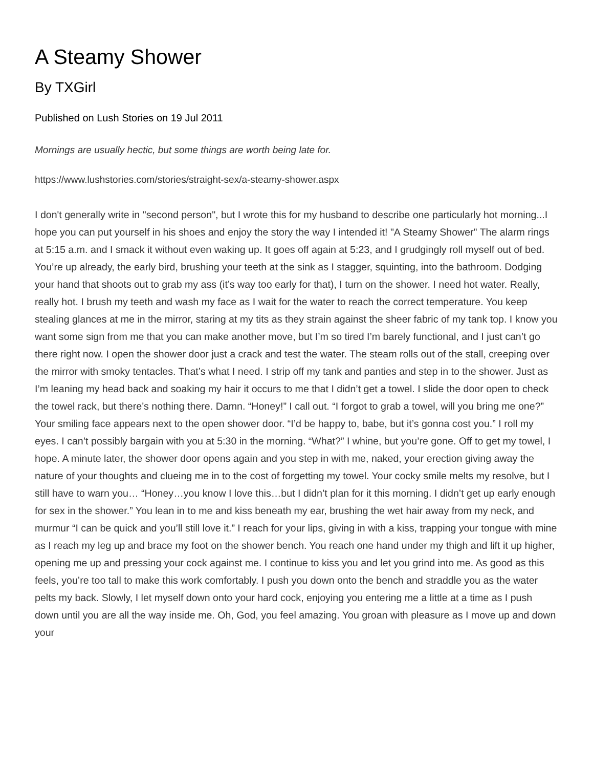A Steamy Shower
By TXGirl
Published on Lush Stories on 19 Jul 2011
Mornings are usually hectic, but some things are worth being late for.
https://www.lushstories.com/stories/straight-sex/a-steamy-shower.aspx
I don't generally write in "second person", but I wrote this for my husband to describe one particularly hot morning...I hope you can put yourself in his shoes and enjoy the story the way I intended it! "A Steamy Shower" The alarm rings at 5:15 a.m. and I smack it without even waking up. It goes off again at 5:23, and I grudgingly roll myself out of bed. You’re up already, the early bird, brushing your teeth at the sink as I stagger, squinting, into the bathroom. Dodging your hand that shoots out to grab my ass (it’s way too early for that), I turn on the shower. I need hot water. Really, really hot. I brush my teeth and wash my face as I wait for the water to reach the correct temperature. You keep stealing glances at me in the mirror, staring at my tits as they strain against the sheer fabric of my tank top. I know you want some sign from me that you can make another move, but I’m so tired I’m barely functional, and I just can’t go there right now. I open the shower door just a crack and test the water. The steam rolls out of the stall, creeping over the mirror with smoky tentacles. That’s what I need. I strip off my tank and panties and step in to the shower. Just as I’m leaning my head back and soaking my hair it occurs to me that I didn’t get a towel. I slide the door open to check the towel rack, but there’s nothing there. Damn. “Honey!” I call out. “I forgot to grab a towel, will you bring me one?” Your smiling face appears next to the open shower door. “I’d be happy to, babe, but it’s gonna cost you.” I roll my eyes. I can’t possibly bargain with you at 5:30 in the morning. “What?” I whine, but you’re gone. Off to get my towel, I hope. A minute later, the shower door opens again and you step in with me, naked, your erection giving away the nature of your thoughts and clueing me in to the cost of forgetting my towel. Your cocky smile melts my resolve, but I still have to warn you… “Honey…you know I love this…but I didn’t plan for it this morning. I didn’t get up early enough for sex in the shower.” You lean in to me and kiss beneath my ear, brushing the wet hair away from my neck, and murmur “I can be quick and you’ll still love it.” I reach for your lips, giving in with a kiss, trapping your tongue with mine as I reach my leg up and brace my foot on the shower bench. You reach one hand under my thigh and lift it up higher, opening me up and pressing your cock against me. I continue to kiss you and let you grind into me. As good as this feels, you’re too tall to make this work comfortably. I push you down onto the bench and straddle you as the water pelts my back. Slowly, I let myself down onto your hard cock, enjoying you entering me a little at a time as I push down until you are all the way inside me. Oh, God, you feel amazing. You groan with pleasure as I move up and down your